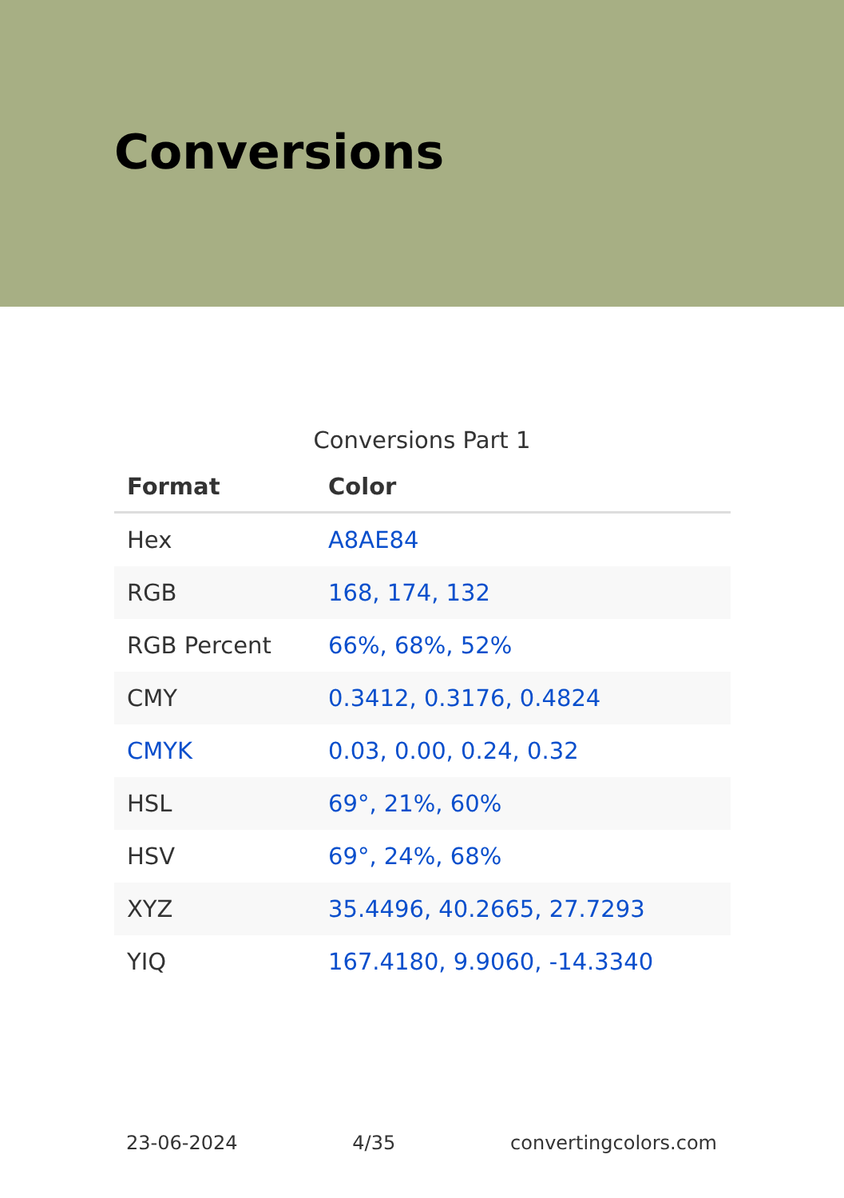Conversions
Conversions Part 1
| Format | Color |
| --- | --- |
| Hex | A8AE84 |
| RGB | 168, 174, 132 |
| RGB Percent | 66%, 68%, 52% |
| CMY | 0.3412, 0.3176, 0.4824 |
| CMYK | 0.03, 0.00, 0.24, 0.32 |
| HSL | 69°, 21%, 60% |
| HSV | 69°, 24%, 68% |
| XYZ | 35.4496, 40.2665, 27.7293 |
| YIQ | 167.4180, 9.9060, -14.3340 |
23-06-2024 4/35 convertingcolors.com